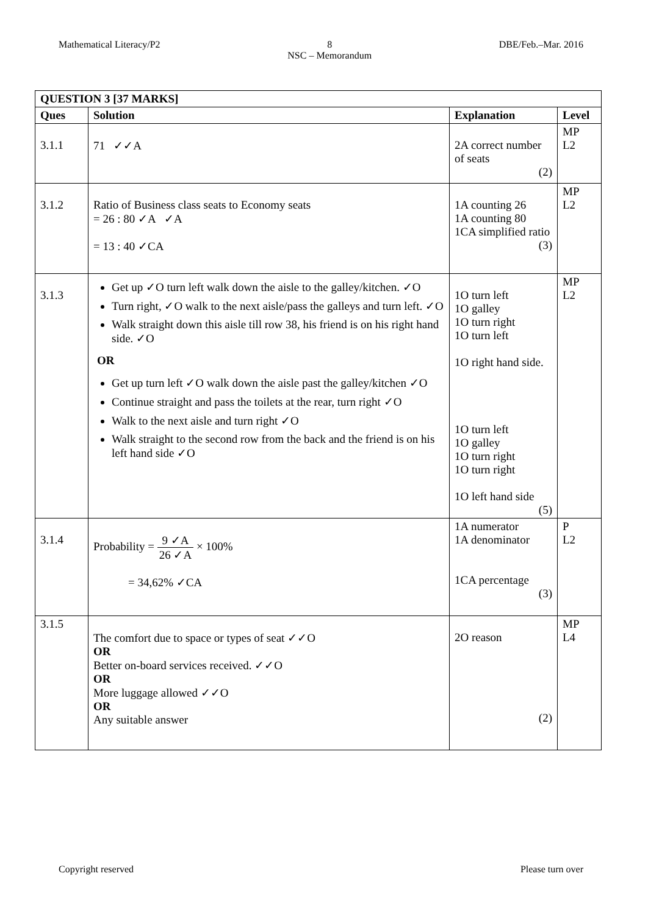Mathematical Literacy/P2 8
NSC – Memorandum
DBE/Feb.–Mar. 2016
| QUESTION 3 [37 MARKS] | | | |
| --- | --- | --- | --- |
| Ques | Solution | Explanation | Level |
| 3.1.1 | 71 ✓✓A | 2A correct number of seats (2) | MP L2 |
| 3.1.2 | Ratio of Business class seats to Economy seats = 26 : 80 ✓A ✓A = 13 : 40 ✓CA | 1A counting 26 1A counting 80 1CA simplified ratio (3) | MP L2 |
| 3.1.3 | Get up ✓O turn left walk down the aisle to the galley/kitchen. ✓O Turn right, ✓O walk to the next aisle/pass the galleys and turn left. ✓O Walk straight down this aisle till row 38, his friend is on his right hand side. ✓O OR Get up turn left ✓O walk down the aisle past the galley/kitchen ✓O Continue straight and pass the toilets at the rear, turn right ✓O Walk to the next aisle and turn right ✓O Walk straight to the second row from the back and the friend is on his left hand side ✓O | 1O turn left 1O galley 1O turn right 1O turn left 1O right hand side. 1O turn left 1O galley 1O turn right 1O turn right 1O left hand side (5) | MP L2 |
| 3.1.4 | Probability = 9 ✓A 26 ✓A × 100% = 34,62% ✓CA | 1A numerator 1A denominator 1CA percentage (3) | P L2 |
| 3.1.5 | The comfort due to space or types of seat ✓✓O OR Better on-board services received. ✓✓O OR More luggage allowed ✓✓O OR Any suitable answer | 2O reason (2) | MP L4 |
Copyright reserved Please turn over